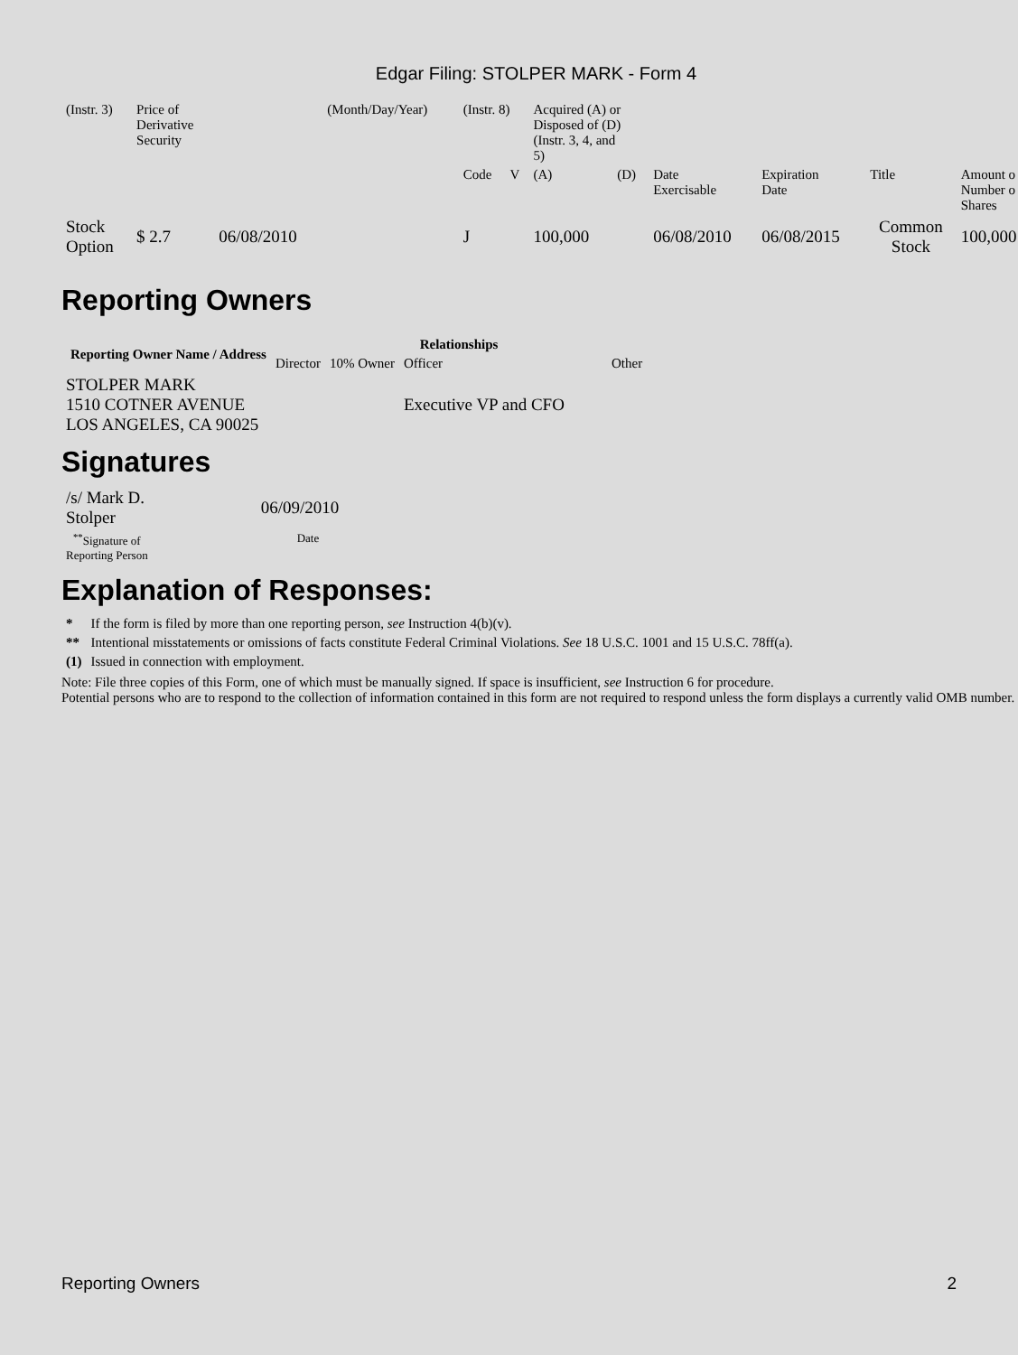Edgar Filing: STOLPER MARK - Form 4
| (Instr. 3) | Price of Derivative Security | | (Month/Day/Year) | (Instr. 8) | | Acquired (A) or Disposed of (D) (Instr. 3, 4, and 5) | | | | | |
| | | | | Code | V | (A) | (D) | Date Exercisable | Expiration Date | Title | Amount o Number o Shares |
| Stock Option | $ 2.7 | 06/08/2010 | | J | | 100,000 | | 06/08/2010 | 06/08/2015 | Common Stock | 100,000 |
Reporting Owners
| Reporting Owner Name / Address | Relationships | | | |
| --- | --- | --- | --- | --- |
| | Director | 10% Owner | Officer | Other |
| STOLPER MARK 1510 COTNER AVENUE LOS ANGELES, CA 90025 | | | Executive VP and CFO | |
Signatures
| /s/ Mark D. Stolper | 06/09/2010 |
| <sup>**</sup> Signature of Reporting Person | Date |
Explanation of Responses:
| * | If the form is filed by more than one reporting person, see Instruction 4(b)(v). |
| ** | Intentional misstatements or omissions of facts constitute Federal Criminal Violations. See 18 U.S.C. 1001 and 15 U.S.C. 78ff(a). |
| (1) | Issued in connection with employment. |
Note: File three copies of this Form, one of which must be manually signed. If space is insufficient, see Instruction 6 for procedure.
Potential persons who are to respond to the collection of information contained in this form are not required to respond unless the form displays a currently valid OMB number.
Reporting Owners 2